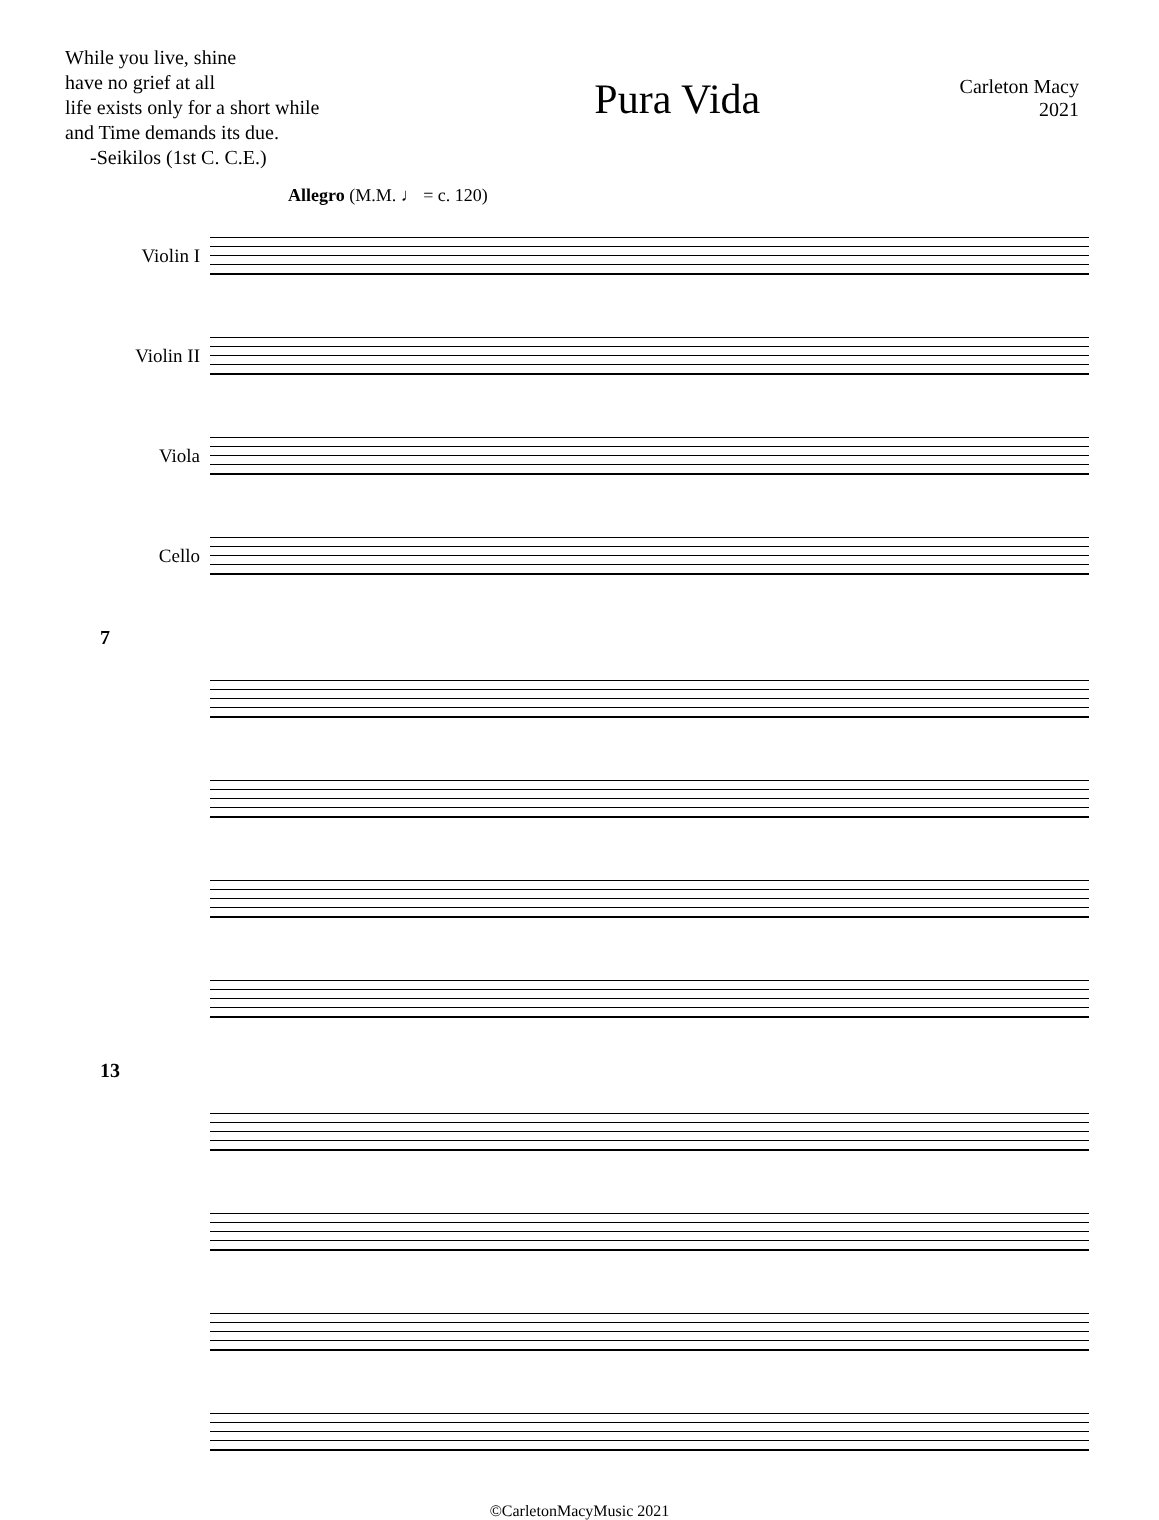While you live, shine
have no grief at all
life exists only for a short while
and Time demands its due.
-Seikilos (1st C. C.E.)
Pura Vida
Carleton Macy
2021
Allegro (M.M. ♩ = c. 120)
Violin I
Violin II
Viola
Cello
7
13
©CarletonMacyMusic 2021